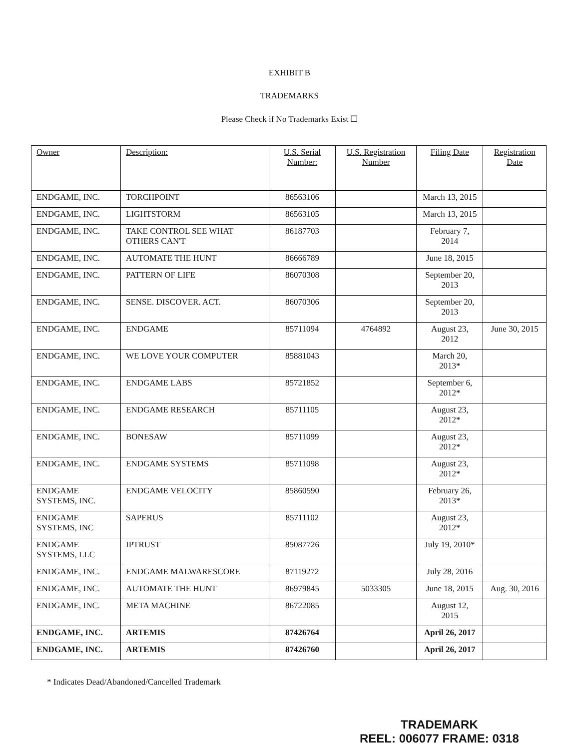EXHIBIT B
TRADEMARKS
Please Check if No Trademarks Exist ☐
| Owner | Description: | U.S. Serial Number: | U.S. Registration Number | Filing Date | Registration Date |
| --- | --- | --- | --- | --- | --- |
| ENDGAME, INC. | TORCHPOINT | 86563106 | | March 13, 2015 | |
| ENDGAME, INC. | LIGHTSTORM | 86563105 | | March 13, 2015 | |
| ENDGAME, INC. | TAKE CONTROL SEE WHAT OTHERS CAN'T | 86187703 | | February 7, 2014 | |
| ENDGAME, INC. | AUTOMATE THE HUNT | 86666789 | | June 18, 2015 | |
| ENDGAME, INC. | PATTERN OF LIFE | 86070308 | | September 20, 2013 | |
| ENDGAME, INC. | SENSE. DISCOVER. ACT. | 86070306 | | September 20, 2013 | |
| ENDGAME, INC. | ENDGAME | 85711094 | 4764892 | August 23, 2012 | June 30, 2015 |
| ENDGAME, INC. | WE LOVE YOUR COMPUTER | 85881043 | | March 20, 2013* | |
| ENDGAME, INC. | ENDGAME LABS | 85721852 | | September 6, 2012* | |
| ENDGAME, INC. | ENDGAME RESEARCH | 85711105 | | August 23, 2012* | |
| ENDGAME, INC. | BONESAW | 85711099 | | August 23, 2012* | |
| ENDGAME, INC. | ENDGAME SYSTEMS | 85711098 | | August 23, 2012* | |
| ENDGAME SYSTEMS, INC. | ENDGAME VELOCITY | 85860590 | | February 26, 2013* | |
| ENDGAME SYSTEMS, INC | SAPERUS | 85711102 | | August 23, 2012* | |
| ENDGAME SYSTEMS, LLC | IPTRUST | 85087726 | | July 19, 2010* | |
| ENDGAME, INC. | ENDGAME MALWARESCORE | 87119272 | | July 28, 2016 | |
| ENDGAME, INC. | AUTOMATE THE HUNT | 86979845 | 5033305 | June 18, 2015 | Aug. 30, 2016 |
| ENDGAME, INC. | META MACHINE | 86722085 | | August 12, 2015 | |
| ENDGAME, INC. | ARTEMIS | 87426764 | | April 26, 2017 | |
| ENDGAME, INC. | ARTEMIS | 87426760 | | April 26, 2017 | |
* Indicates Dead/Abandoned/Cancelled Trademark
TRADEMARK
REEL: 006077 FRAME: 0318